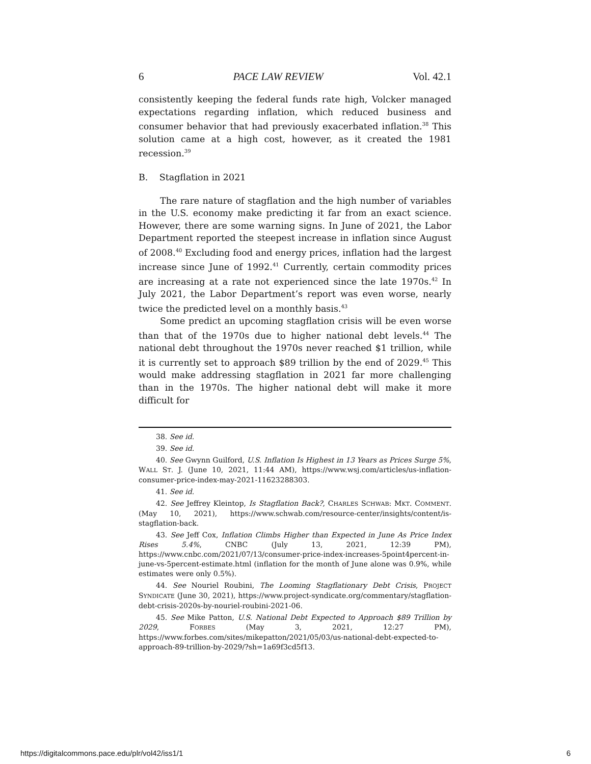6 PACE LAW REVIEW Vol. 42.1
consistently keeping the federal funds rate high, Volcker managed expectations regarding inflation, which reduced business and consumer behavior that had previously exacerbated inflation.<sup>38</sup> This solution came at a high cost, however, as it created the 1981 recession.<sup>39</sup>
B. Stagflation in 2021
The rare nature of stagflation and the high number of variables in the U.S. economy make predicting it far from an exact science. However, there are some warning signs. In June of 2021, the Labor Department reported the steepest increase in inflation since August of 2008.<sup>40</sup> Excluding food and energy prices, inflation had the largest increase since June of 1992.<sup>41</sup> Currently, certain commodity prices are increasing at a rate not experienced since the late 1970s.<sup>42</sup> In July 2021, the Labor Department’s report was even worse, nearly twice the predicted level on a monthly basis.<sup>43</sup>
Some predict an upcoming stagflation crisis will be even worse than that of the 1970s due to higher national debt levels.<sup>44</sup> The national debt throughout the 1970s never reached $1 trillion, while it is currently set to approach $89 trillion by the end of 2029.<sup>45</sup> This would make addressing stagflation in 2021 far more challenging than in the 1970s. The higher national debt will make it more difficult for
38. See id.
39. See id.
40. See Gwynn Guilford, U.S. Inflation Is Highest in 13 Years as Prices Surge 5%, WALL ST. J. (June 10, 2021, 11:44 AM), https://www.wsj.com/articles/us-inflation-consumer-price-index-may-2021-11623288303.
41. See id.
42. See Jeffrey Kleintop, Is Stagflation Back?, CHARLES SCHWAB: MKT. COMMENT. (May 10, 2021), https://www.schwab.com/resource-center/insights/content/is-stagflation-back.
43. See Jeff Cox, Inflation Climbs Higher than Expected in June As Price Index Rises 5.4%, CNBC (July 13, 2021, 12:39 PM), https://www.cnbc.com/2021/07/13/consumer-price-index-increases-5point4percent-in-june-vs-5percent-estimate.html (inflation for the month of June alone was 0.9%, while estimates were only 0.5%).
44. See Nouriel Roubini, The Looming Stagflationary Debt Crisis, PROJECT SYNDICATE (June 30, 2021), https://www.project-syndicate.org/commentary/stagflation-debt-crisis-2020s-by-nouriel-roubini-2021-06.
45. See Mike Patton, U.S. National Debt Expected to Approach $89 Trillion by 2029, FORBES (May 3, 2021, 12:27 PM), https://www.forbes.com/sites/mikepatton/2021/05/03/us-national-debt-expected-to-approach-89-trillion-by-2029/?sh=1a69f3cd5f13.
https://digitalcommons.pace.edu/plr/vol42/iss1/1 6